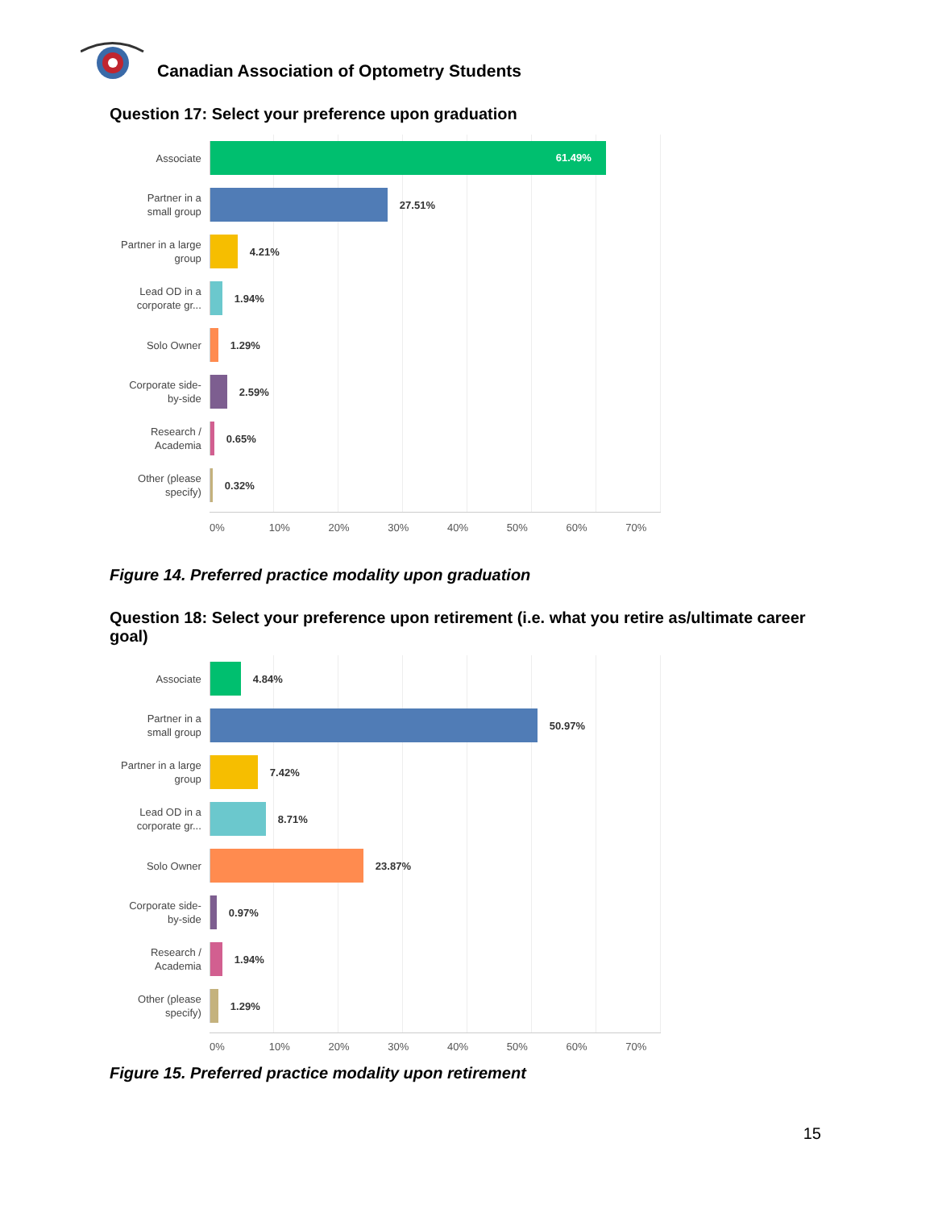Canadian Association of Optometry Students
Question 17: Select your preference upon graduation
Associate
61.49%
Partner in a small group
27.51%
Partner in a large group
4.21%
Lead OD in a corporate gr...
1.94%
Solo Owner
1.29%
Corporate side-by-side
2.59%
Research / Academia
0.65%
Other (please specify)
0.32%
0% 10% 20% 30% 40% 50% 60% 70%
Figure 14. Preferred practice modality upon graduation
Question 18: Select your preference upon retirement (i.e. what you retire as/ultimate career goal)
Associate
4.84%
Partner in a small group
50.97%
Partner in a large group
7.42%
Lead OD in a corporate gr...
8.71%
Solo Owner
23.87%
Corporate side-by-side
0.97%
Research / Academia
1.94%
Other (please specify)
1.29%
0% 10% 20% 30% 40% 50% 60% 70%
Figure 15. Preferred practice modality upon retirement
15